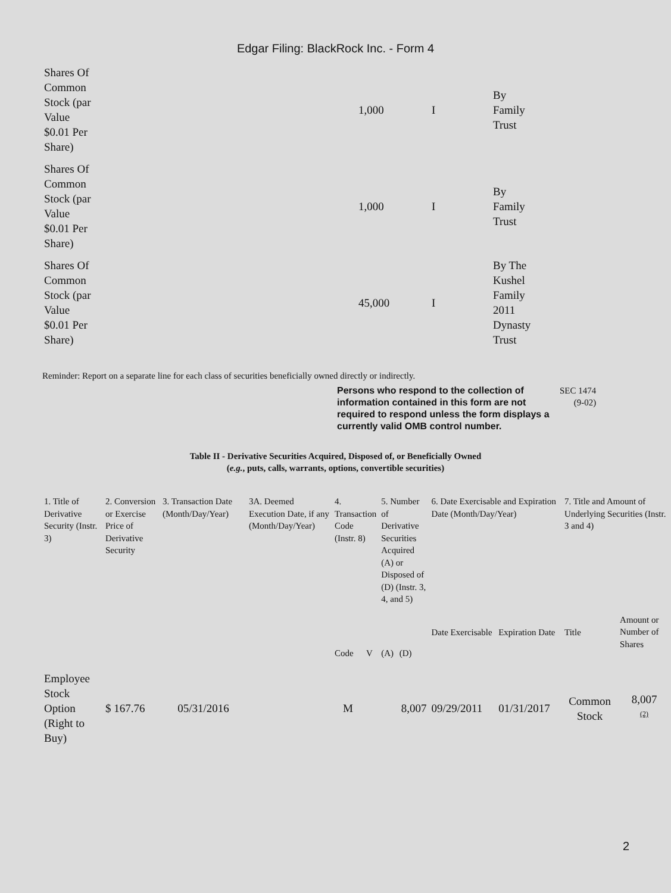Edgar Filing: BlackRock Inc. - Form 4
| Shares Of Common Stock (par Value $0.01 Per Share) | 1,000 | I | By Family Trust |
| Shares Of Common Stock (par Value $0.01 Per Share) | 1,000 | I | By Family Trust |
| Shares Of Common Stock (par Value $0.01 Per Share) | 45,000 | I | By The Kushel Family 2011 Dynasty Trust |
Reminder: Report on a separate line for each class of securities beneficially owned directly or indirectly.
Persons who respond to the collection of information contained in this form are not required to respond unless the form displays a currently valid OMB control number.
SEC 1474
(9-02)
Table II - Derivative Securities Acquired, Disposed of, or Beneficially Owned
(e.g., puts, calls, warrants, options, convertible securities)
| 1. Title of Derivative Security (Instr. 3) | 2. Conversion or Exercise Price of Derivative Security | 3. Transaction Date (Month/Day/Year) | 3A. Deemed Execution Date, if any (Month/Day/Year) | 4. Transaction Code (Instr. 8) | | 5. Number of Derivative Securities Acquired (A) or Disposed of (D) (Instr. 3, 4, and 5) | | 6. Date Exercisable and Expiration Date (Month/Day/Year) | | 7. Title and Amount of Underlying Securities (Instr. 3 and 4) | |
| --- | --- | --- | --- | --- | --- | --- | --- | --- | --- | --- | --- |
| | | | | Code | V | (A) | (D) | Date Exercisable | Expiration Date | Title | Amount or Number of Shares |
| Employee Stock Option (Right to Buy) | $ 167.76 | 05/31/2016 | | M | | | 8,007 | 09/29/2011 | 01/31/2017 | Common Stock | 8,007 <sup>(2)</sup> |
2